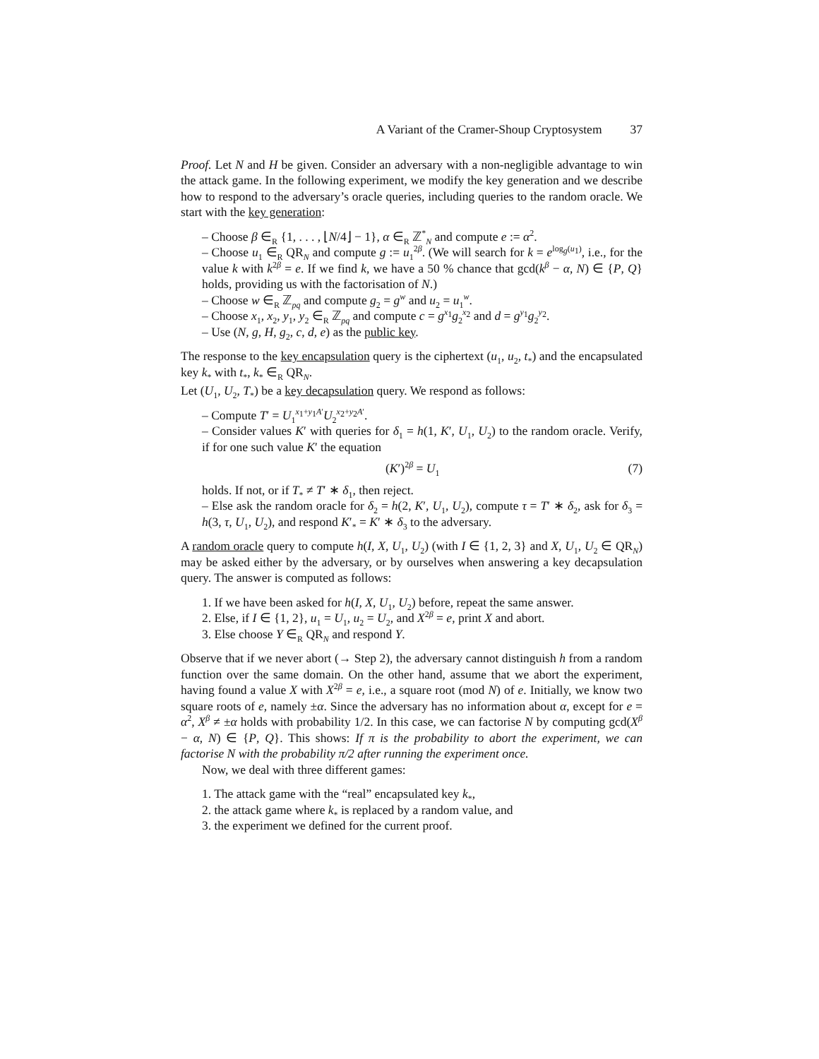A Variant of the Cramer-Shoup Cryptosystem 37
Proof. Let N and H be given. Consider an adversary with a non-negligible advantage to win the attack game. In the following experiment, we modify the key generation and we describe how to respond to the adversary’s oracle queries, including queries to the random oracle. We start with the key generation:
– Choose β ∈<sub>R</sub> {1, . . . , ⌊N/4⌋ − 1}, α ∈<sub>R</sub> ℤ<sup>*</sup><sub>N</sub> and compute e := α<sup>2</sup>.
– Choose u<sub>1</sub> ∈<sub>R</sub> QR<sub>N</sub> and compute g := u<sub>1</sub><sup>2β</sup>. (We will search for k = e<sup>log<sub>g</sub>(u<sub>1</sub>)</sup>, i.e., for the value k with k<sup>2β</sup> = e. If we find k, we have a 50 % chance that gcd(k<sup>β</sup> − α, N) ∈ {P, Q} holds, providing us with the factorisation of N.)
– Choose w ∈<sub>R</sub> ℤ<sub>pq</sub> and compute g<sub>2</sub> = g<sup>w</sup> and u<sub>2</sub> = u<sub>1</sub><sup>w</sup>.
– Choose x<sub>1</sub>, x<sub>2</sub>, y<sub>1</sub>, y<sub>2</sub> ∈<sub>R</sub> ℤ<sub>pq</sub> and compute c = g<sup>x<sub>1</sub></sup>g<sub>2</sub><sup>x<sub>2</sub></sup> and d = g<sup>y<sub>1</sub></sup>g<sub>2</sub><sup>y<sub>2</sub></sup>.
– Use (N, g, H, g<sub>2</sub>, c, d, e) as the public key.
The response to the key encapsulation query is the ciphertext (u<sub>1</sub>, u<sub>2</sub>, t<sub>*</sub>) and the encapsulated key k<sub>*</sub> with t<sub>*</sub>, k<sub>*</sub> ∈<sub>R</sub> QR<sub>N</sub>.
Let (U<sub>1</sub>, U<sub>2</sub>, T<sub>*</sub>) be a key decapsulation query. We respond as follows:
– Compute T′ = U<sub>1</sub><sup>x<sub>1</sub>+y<sub>1</sub>A′</sup>U<sub>2</sub><sup>x<sub>2</sub>+y<sub>2</sub>A′</sup>.
– Consider values K′ with queries for δ<sub>1</sub> = h(1, K′, U<sub>1</sub>, U<sub>2</sub>) to the random oracle. Verify, if for one such value K′ the equation
(K′)<sup>2β</sup> = U<sub>1</sub> (7)
holds. If not, or if T<sub>*</sub> ≠ T′ ∗ δ<sub>1</sub>, then reject.
– Else ask the random oracle for δ<sub>2</sub> = h(2, K′, U<sub>1</sub>, U<sub>2</sub>), compute τ = T′ ∗ δ<sub>2</sub>, ask for δ<sub>3</sub> = h(3, τ, U<sub>1</sub>, U<sub>2</sub>), and respond K′<sub>*</sub> = K′ ∗ δ<sub>3</sub> to the adversary.
A random oracle query to compute h(I, X, U<sub>1</sub>, U<sub>2</sub>) (with I ∈ {1, 2, 3} and X, U<sub>1</sub>, U<sub>2</sub> ∈ QR<sub>N</sub>) may be asked either by the adversary, or by ourselves when answering a key decapsulation query. The answer is computed as follows:
1. If we have been asked for h(I, X, U<sub>1</sub>, U<sub>2</sub>) before, repeat the same answer.
2. Else, if I ∈ {1, 2}, u<sub>1</sub> = U<sub>1</sub>, u<sub>2</sub> = U<sub>2</sub>, and X<sup>2β</sup> = e, print X and abort.
3. Else choose Y ∈<sub>R</sub> QR<sub>N</sub> and respond Y.
Observe that if we never abort (→ Step 2), the adversary cannot distinguish h from a random function over the same domain. On the other hand, assume that we abort the experiment, having found a value X with X<sup>2β</sup> = e, i.e., a square root (mod N) of e. Initially, we know two square roots of e, namely ±α. Since the adversary has no information about α, except for e = α<sup>2</sup>, X<sup>β</sup> ≠ ±α holds with probability 1/2. In this case, we can factorise N by computing gcd(X<sup>β</sup> − α, N) ∈ {P, Q}. This shows: If π is the probability to abort the experiment, we can factorise N with the probability π/2 after running the experiment once.
Now, we deal with three different games:
1. The attack game with the “real” encapsulated key k<sub>*</sub>,
2. the attack game where k<sub>*</sub> is replaced by a random value, and
3. the experiment we defined for the current proof.